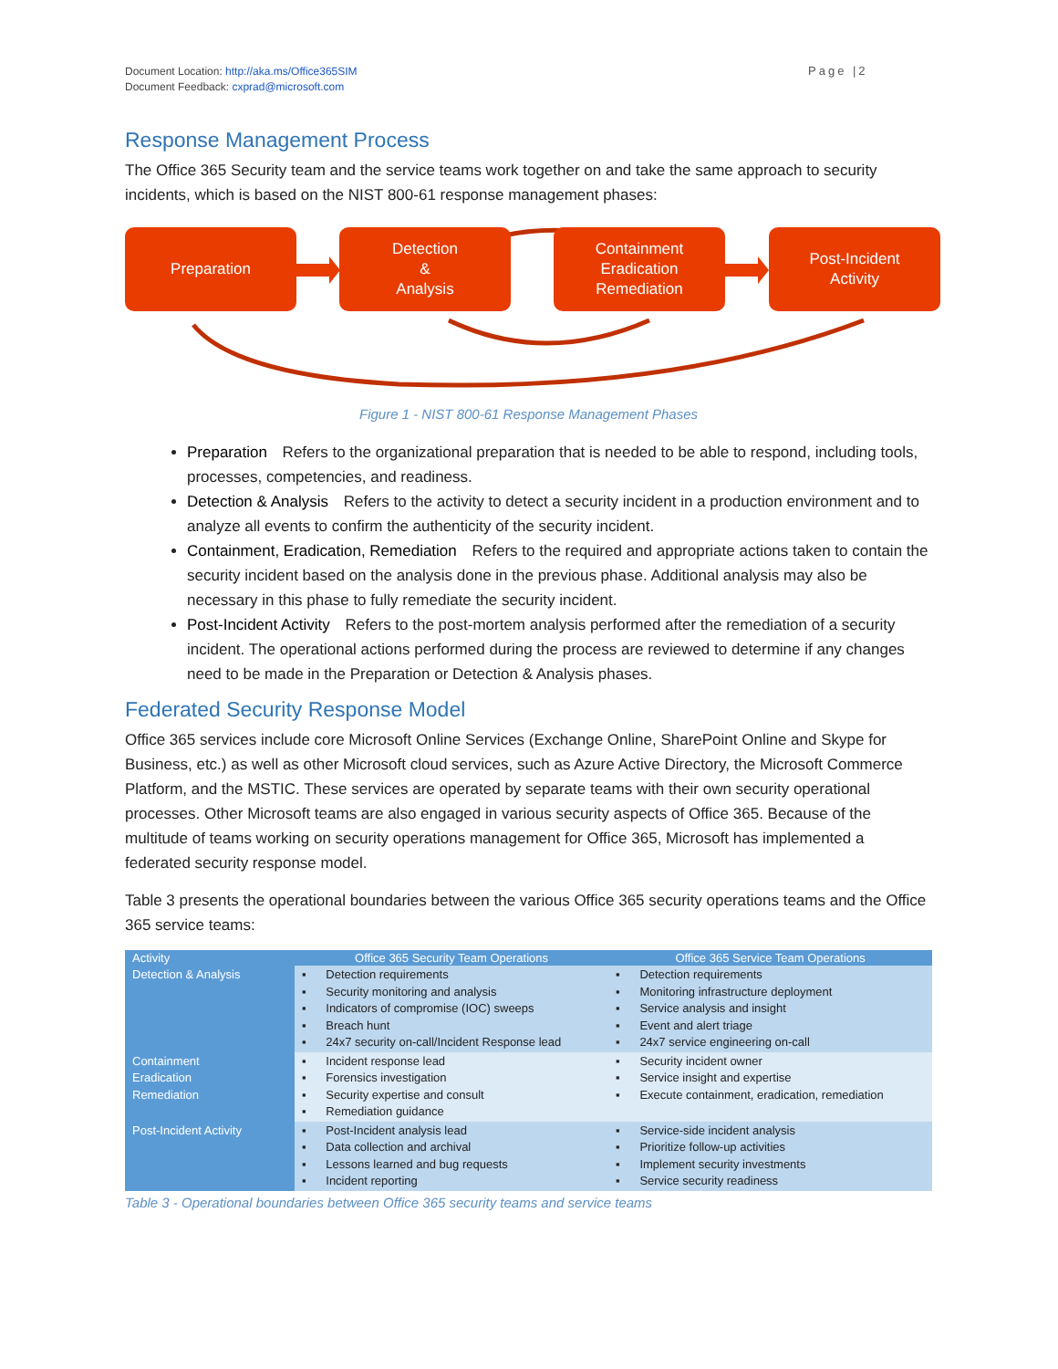Document Location: http://aka.ms/Office365SIM
Document Feedback: cxprad@microsoft.com
Page |2
Response Management Process
The Office 365 Security team and the service teams work together on and take the same approach to security incidents, which is based on the NIST 800-61 response management phases:
Preparation
Detection
&
Analysis
Containment
Eradication
Remediation
Post-Incident
Activity
Figure 1 - NIST 800-61 Response Management Phases
Preparation Refers to the organizational preparation that is needed to be able to respond, including tools, processes, competencies, and readiness.
Detection & Analysis Refers to the activity to detect a security incident in a production environment and to analyze all events to confirm the authenticity of the security incident.
Containment, Eradication, Remediation Refers to the required and appropriate actions taken to contain the security incident based on the analysis done in the previous phase. Additional analysis may also be necessary in this phase to fully remediate the security incident.
Post-Incident Activity Refers to the post-mortem analysis performed after the remediation of a security incident. The operational actions performed during the process are reviewed to determine if any changes need to be made in the Preparation or Detection & Analysis phases.
Federated Security Response Model
Office 365 services include core Microsoft Online Services (Exchange Online, SharePoint Online and Skype for Business, etc.) as well as other Microsoft cloud services, such as Azure Active Directory, the Microsoft Commerce Platform, and the MSTIC. These services are operated by separate teams with their own security operational processes. Other Microsoft teams are also engaged in various security aspects of Office 365. Because of the multitude of teams working on security operations management for Office 365, Microsoft has implemented a federated security response model.
Table 3 presents the operational boundaries between the various Office 365 security operations teams and the Office 365 service teams:
| Activity | Office 365 Security Team Operations | Office 365 Service Team Operations |
| --- | --- | --- |
| Detection & Analysis | ▪ Detection requirements ▪ Security monitoring and analysis ▪ Indicators of compromise (IOC) sweeps ▪ Breach hunt ▪ 24x7 security on-call/Incident Response lead | ▪ Detection requirements ▪ Monitoring infrastructure deployment ▪ Service analysis and insight ▪ Event and alert triage ▪ 24x7 service engineering on-call |
| Containment Eradication Remediation | ▪ Incident response lead ▪ Forensics investigation ▪ Security expertise and consult ▪ Remediation guidance | ▪ Security incident owner ▪ Service insight and expertise ▪ Execute containment, eradication, remediation |
| Post-Incident Activity | ▪ Post-Incident analysis lead ▪ Data collection and archival ▪ Lessons learned and bug requests ▪ Incident reporting | ▪ Service-side incident analysis ▪ Prioritize follow-up activities ▪ Implement security investments ▪ Service security readiness |
Table 3 - Operational boundaries between Office 365 security teams and service teams